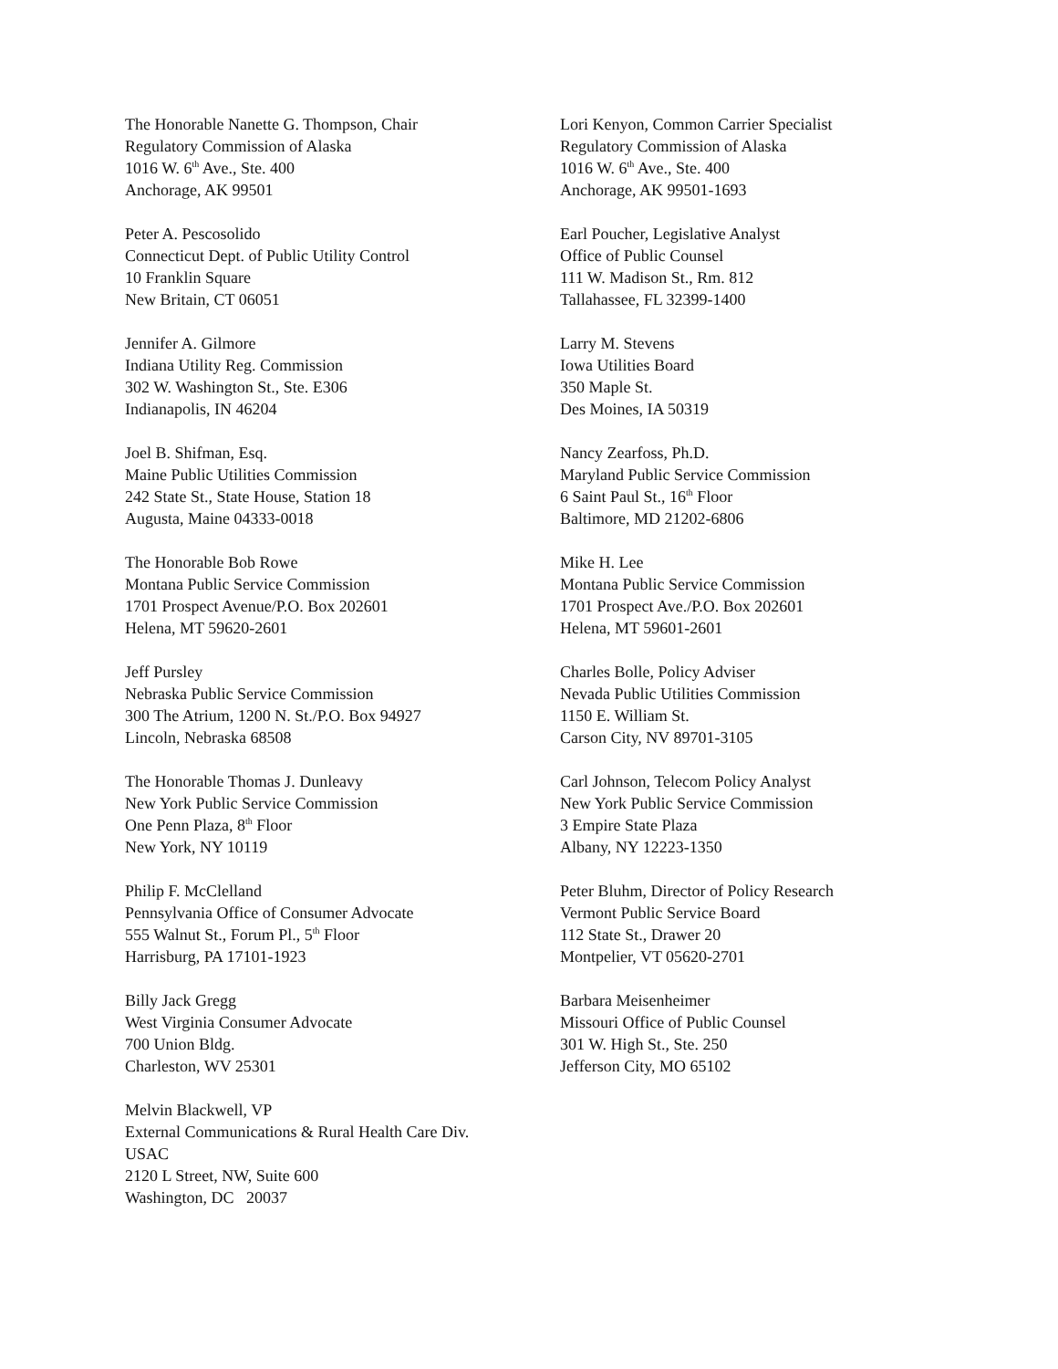The Honorable Nanette G. Thompson, Chair
Regulatory Commission of Alaska
1016 W. 6<sup>th</sup> Ave., Ste. 400
Anchorage, AK 99501
Peter A. Pescosolido
Connecticut Dept. of Public Utility Control
10 Franklin Square
New Britain, CT 06051
Jennifer A. Gilmore
Indiana Utility Reg. Commission
302 W. Washington St., Ste. E306
Indianapolis, IN 46204
Joel B. Shifman, Esq.
Maine Public Utilities Commission
242 State St., State House, Station 18
Augusta, Maine 04333-0018
The Honorable Bob Rowe
Montana Public Service Commission
1701 Prospect Avenue/P.O. Box 202601
Helena, MT 59620-2601
Jeff Pursley
Nebraska Public Service Commission
300 The Atrium, 1200 N. St./P.O. Box 94927
Lincoln, Nebraska 68508
The Honorable Thomas J. Dunleavy
New York Public Service Commission
One Penn Plaza, 8<sup>th</sup> Floor
New York, NY 10119
Philip F. McClelland
Pennsylvania Office of Consumer Advocate
555 Walnut St., Forum Pl., 5<sup>th</sup> Floor
Harrisburg, PA 17101-1923
Billy Jack Gregg
West Virginia Consumer Advocate
700 Union Bldg.
Charleston, WV 25301
Melvin Blackwell, VP
External Communications & Rural Health Care Div.
USAC
2120 L Street, NW, Suite 600
Washington, DC 20037
Lori Kenyon, Common Carrier Specialist
Regulatory Commission of Alaska
1016 W. 6<sup>th</sup> Ave., Ste. 400
Anchorage, AK 99501-1693
Earl Poucher, Legislative Analyst
Office of Public Counsel
111 W. Madison St., Rm. 812
Tallahassee, FL 32399-1400
Larry M. Stevens
Iowa Utilities Board
350 Maple St.
Des Moines, IA 50319
Nancy Zearfoss, Ph.D.
Maryland Public Service Commission
6 Saint Paul St., 16<sup>th</sup> Floor
Baltimore, MD 21202-6806
Mike H. Lee
Montana Public Service Commission
1701 Prospect Ave./P.O. Box 202601
Helena, MT 59601-2601
Charles Bolle, Policy Adviser
Nevada Public Utilities Commission
1150 E. William St.
Carson City, NV 89701-3105
Carl Johnson, Telecom Policy Analyst
New York Public Service Commission
3 Empire State Plaza
Albany, NY 12223-1350
Peter Bluhm, Director of Policy Research
Vermont Public Service Board
112 State St., Drawer 20
Montpelier, VT 05620-2701
Barbara Meisenheimer
Missouri Office of Public Counsel
301 W. High St., Ste. 250
Jefferson City, MO 65102